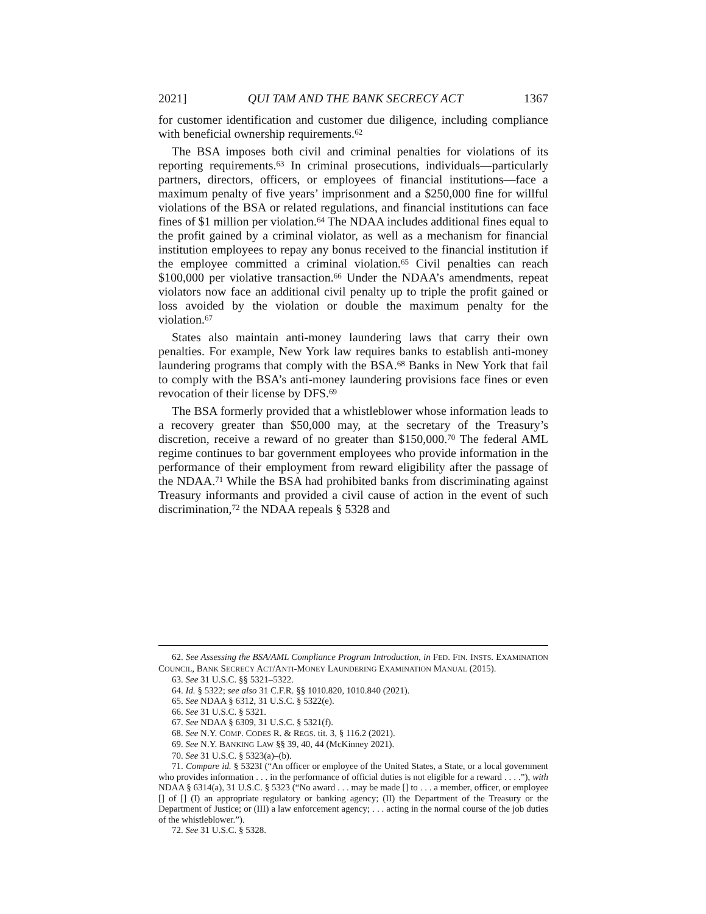2021] QUI TAM AND THE BANK SECRECY ACT 1367
for customer identification and customer due diligence, including compliance with beneficial ownership requirements.<sup>62</sup>
The BSA imposes both civil and criminal penalties for violations of its reporting requirements.<sup>63</sup> In criminal prosecutions, individuals—particularly partners, directors, officers, or employees of financial institutions—face a maximum penalty of five years’ imprisonment and a $250,000 fine for willful violations of the BSA or related regulations, and financial institutions can face fines of $1 million per violation.<sup>64</sup> The NDAA includes additional fines equal to the profit gained by a criminal violator, as well as a mechanism for financial institution employees to repay any bonus received to the financial institution if the employee committed a criminal violation.<sup>65</sup> Civil penalties can reach $100,000 per violative transaction.<sup>66</sup> Under the NDAA’s amendments, repeat violators now face an additional civil penalty up to triple the profit gained or loss avoided by the violation or double the maximum penalty for the violation.<sup>67</sup>
States also maintain anti-money laundering laws that carry their own penalties. For example, New York law requires banks to establish anti-money laundering programs that comply with the BSA.<sup>68</sup> Banks in New York that fail to comply with the BSA’s anti-money laundering provisions face fines or even revocation of their license by DFS.<sup>69</sup>
The BSA formerly provided that a whistleblower whose information leads to a recovery greater than $50,000 may, at the secretary of the Treasury’s discretion, receive a reward of no greater than $150,000.<sup>70</sup> The federal AML regime continues to bar government employees who provide information in the performance of their employment from reward eligibility after the passage of the NDAA.<sup>71</sup> While the BSA had prohibited banks from discriminating against Treasury informants and provided a civil cause of action in the event of such discrimination,<sup>72</sup> the NDAA repeals § 5328 and
62. See Assessing the BSA/AML Compliance Program Introduction, in FED. FIN. INSTS. EXAMINATION COUNCIL, BANK SECRECY ACT/ANTI-MONEY LAUNDERING EXAMINATION MANUAL (2015).
63. See 31 U.S.C. §§ 5321–5322.
64. Id. § 5322; see also 31 C.F.R. §§ 1010.820, 1010.840 (2021).
65. See NDAA § 6312, 31 U.S.C. § 5322(e).
66. See 31 U.S.C. § 5321.
67. See NDAA § 6309, 31 U.S.C. § 5321(f).
68. See N.Y. COMP. CODES R. & REGS. tit. 3, § 116.2 (2021).
69. See N.Y. BANKING LAW §§ 39, 40, 44 (McKinney 2021).
70. See 31 U.S.C. § 5323(a)–(b).
71. Compare id. § 5323I (“An officer or employee of the United States, a State, or a local government who provides information . . . in the performance of official duties is not eligible for a reward . . . .”), with NDAA § 6314(a), 31 U.S.C. § 5323 (“No award . . . may be made [] to . . . a member, officer, or employee [] of [] (I) an appropriate regulatory or banking agency; (II) the Department of the Treasury or the Department of Justice; or (III) a law enforcement agency; . . . acting in the normal course of the job duties of the whistleblower.”).
72. See 31 U.S.C. § 5328.